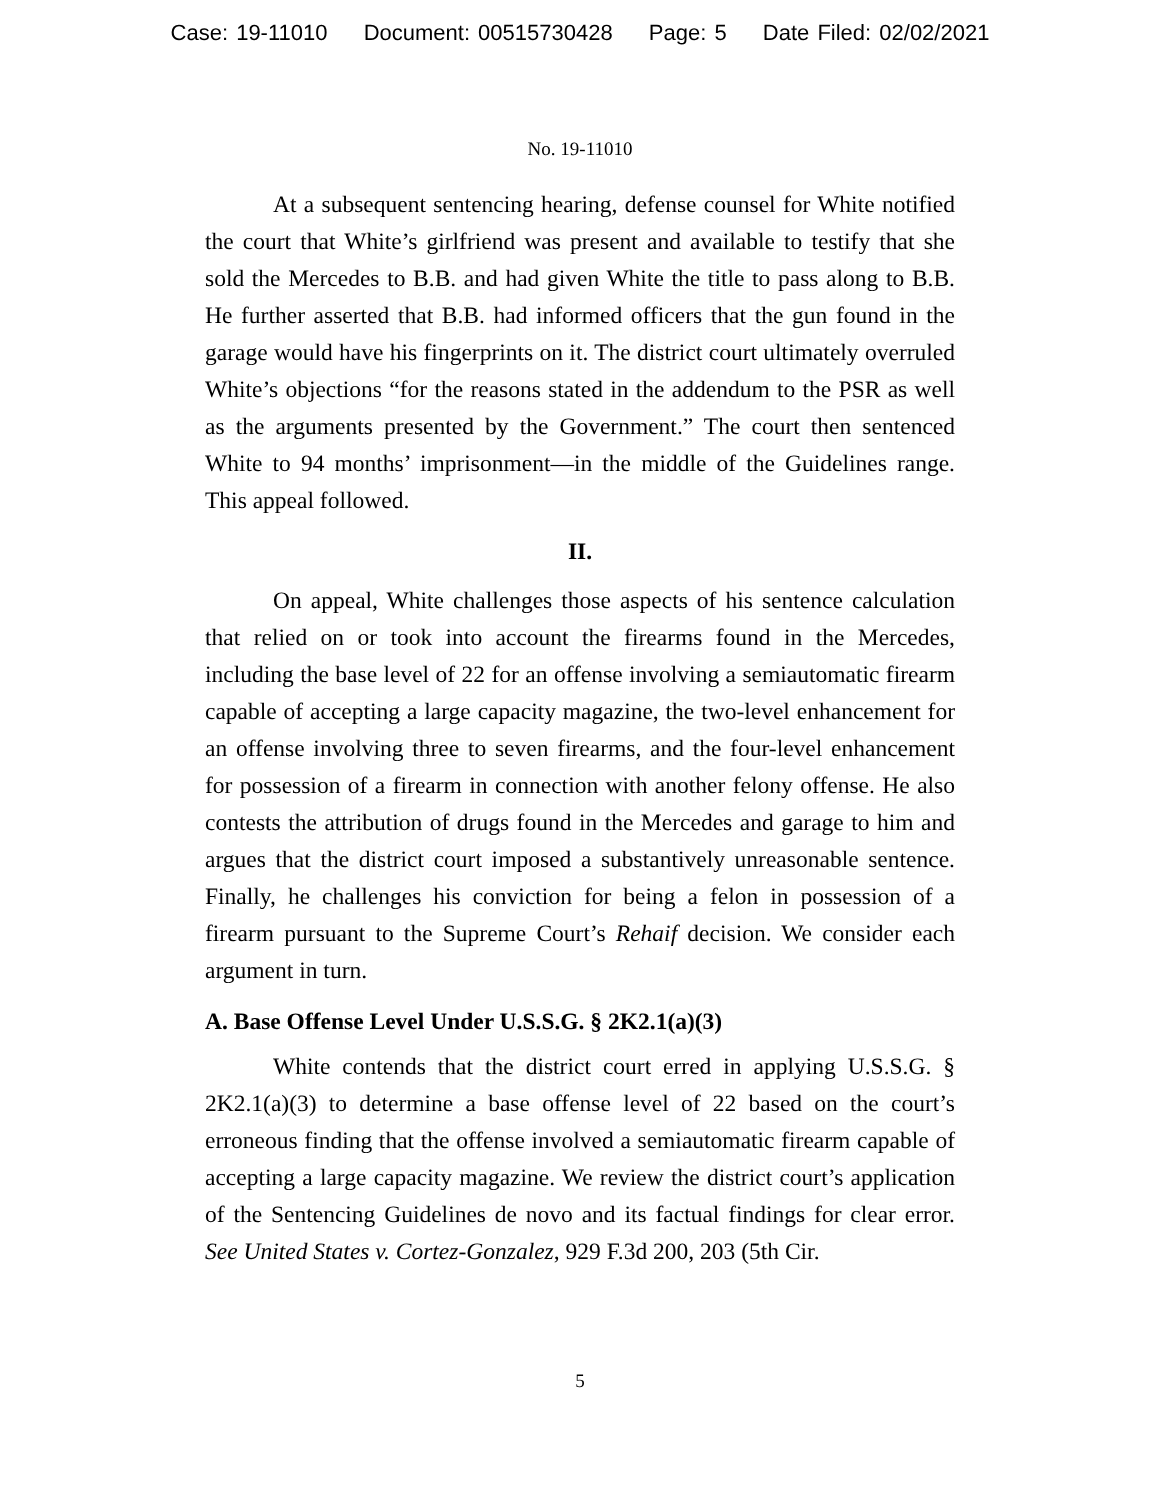Case: 19-11010 Document: 00515730428 Page: 5 Date Filed: 02/02/2021
No. 19-11010
At a subsequent sentencing hearing, defense counsel for White notified the court that White’s girlfriend was present and available to testify that she sold the Mercedes to B.B. and had given White the title to pass along to B.B. He further asserted that B.B. had informed officers that the gun found in the garage would have his fingerprints on it. The district court ultimately overruled White’s objections “for the reasons stated in the addendum to the PSR as well as the arguments presented by the Government.” The court then sentenced White to 94 months’ imprisonment—in the middle of the Guidelines range. This appeal followed.
II.
On appeal, White challenges those aspects of his sentence calculation that relied on or took into account the firearms found in the Mercedes, including the base level of 22 for an offense involving a semiautomatic firearm capable of accepting a large capacity magazine, the two-level enhancement for an offense involving three to seven firearms, and the four-level enhancement for possession of a firearm in connection with another felony offense. He also contests the attribution of drugs found in the Mercedes and garage to him and argues that the district court imposed a substantively unreasonable sentence. Finally, he challenges his conviction for being a felon in possession of a firearm pursuant to the Supreme Court’s Rehaif decision. We consider each argument in turn.
A. Base Offense Level Under U.S.S.G. § 2K2.1(a)(3)
White contends that the district court erred in applying U.S.S.G. § 2K2.1(a)(3) to determine a base offense level of 22 based on the court’s erroneous finding that the offense involved a semiautomatic firearm capable of accepting a large capacity magazine. We review the district court’s application of the Sentencing Guidelines de novo and its factual findings for clear error. See United States v. Cortez-Gonzalez, 929 F.3d 200, 203 (5th Cir.
5